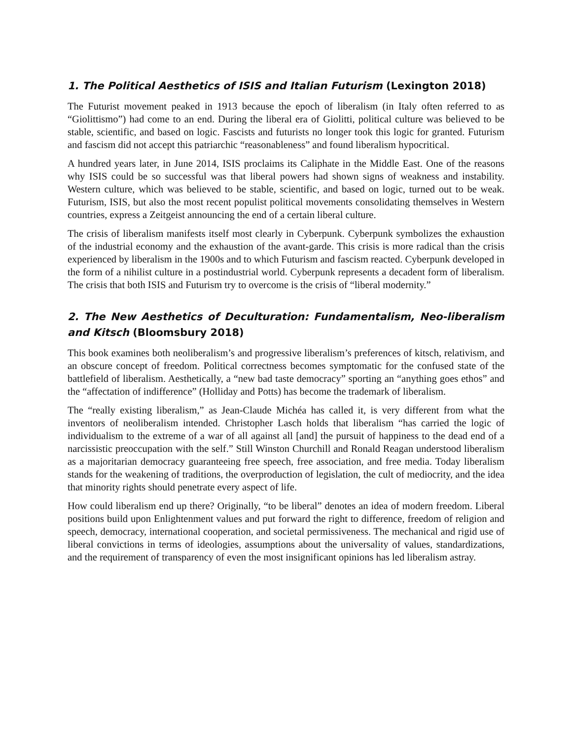1. The Political Aesthetics of ISIS and Italian Futurism (Lexington 2018)
The Futurist movement peaked in 1913 because the epoch of liberalism (in Italy often referred to as “Giolittismo”) had come to an end. During the liberal era of Giolitti, political culture was believed to be stable, scientific, and based on logic. Fascists and futurists no longer took this logic for granted. Futurism and fascism did not accept this patriarchic “reasonableness” and found liberalism hypocritical.
A hundred years later, in June 2014, ISIS proclaims its Caliphate in the Middle East. One of the reasons why ISIS could be so successful was that liberal powers had shown signs of weakness and instability. Western culture, which was believed to be stable, scientific, and based on logic, turned out to be weak. Futurism, ISIS, but also the most recent populist political movements consolidating themselves in Western countries, express a Zeitgeist announcing the end of a certain liberal culture.
The crisis of liberalism manifests itself most clearly in Cyberpunk. Cyberpunk symbolizes the exhaustion of the industrial economy and the exhaustion of the avant-garde. This crisis is more radical than the crisis experienced by liberalism in the 1900s and to which Futurism and fascism reacted. Cyberpunk developed in the form of a nihilist culture in a postindustrial world. Cyberpunk represents a decadent form of liberalism. The crisis that both ISIS and Futurism try to overcome is the crisis of “liberal modernity.”
2. The New Aesthetics of Deculturation: Fundamentalism, Neo-liberalism and Kitsch (Bloomsbury 2018)
This book examines both neoliberalism’s and progressive liberalism’s preferences of kitsch, relativism, and an obscure concept of freedom. Political correctness becomes symptomatic for the confused state of the battlefield of liberalism. Aesthetically, a “new bad taste democracy” sporting an “anything goes ethos” and the “affectation of indifference” (Holliday and Potts) has become the trademark of liberalism.
The “really existing liberalism,” as Jean-Claude Michéa has called it, is very different from what the inventors of neoliberalism intended. Christopher Lasch holds that liberalism “has carried the logic of individualism to the extreme of a war of all against all [and] the pursuit of happiness to the dead end of a narcissistic preoccupation with the self.” Still Winston Churchill and Ronald Reagan understood liberalism as a majoritarian democracy guaranteeing free speech, free association, and free media. Today liberalism stands for the weakening of traditions, the overproduction of legislation, the cult of mediocrity, and the idea that minority rights should penetrate every aspect of life.
How could liberalism end up there? Originally, “to be liberal” denotes an idea of modern freedom. Liberal positions build upon Enlightenment values and put forward the right to difference, freedom of religion and speech, democracy, international cooperation, and societal permissiveness. The mechanical and rigid use of liberal convictions in terms of ideologies, assumptions about the universality of values, standardizations, and the requirement of transparency of even the most insignificant opinions has led liberalism astray.